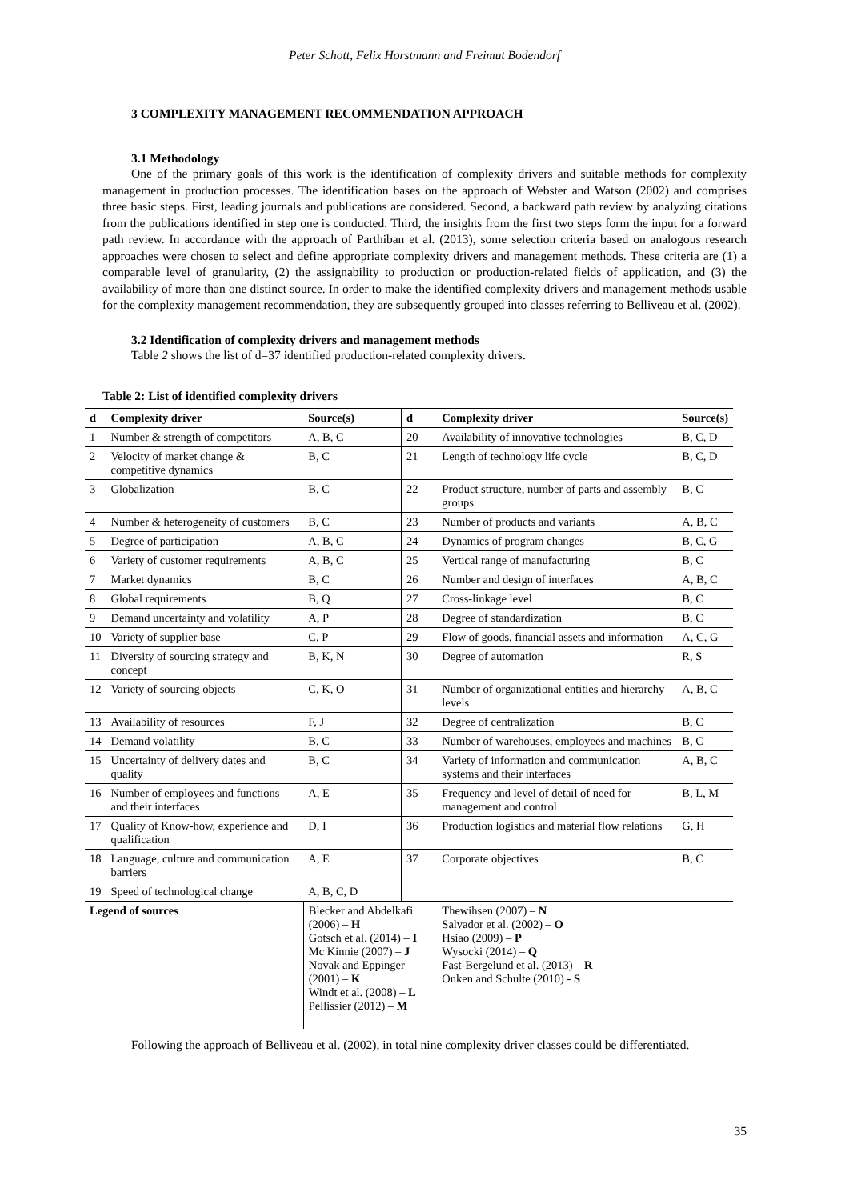Peter Schott, Felix Horstmann and Freimut Bodendorf
3 COMPLEXITY MANAGEMENT RECOMMENDATION APPROACH
3.1 Methodology
One of the primary goals of this work is the identification of complexity drivers and suitable methods for complexity management in production processes. The identification bases on the approach of Webster and Watson (2002) and comprises three basic steps. First, leading journals and publications are considered. Second, a backward path review by analyzing citations from the publications identified in step one is conducted. Third, the insights from the first two steps form the input for a forward path review. In accordance with the approach of Parthiban et al. (2013), some selection criteria based on analogous research approaches were chosen to select and define appropriate complexity drivers and management methods. These criteria are (1) a comparable level of granularity, (2) the assignability to production or production-related fields of application, and (3) the availability of more than one distinct source. In order to make the identified complexity drivers and management methods usable for the complexity management recommendation, they are subsequently grouped into classes referring to Belliveau et al. (2002).
3.2 Identification of complexity drivers and management methods
Table 2 shows the list of d=37 identified production-related complexity drivers.
Table 2: List of identified complexity drivers
| d | Complexity driver | Source(s) | d | Complexity driver | Source(s) |
| --- | --- | --- | --- | --- | --- |
| 1 | Number & strength of competitors | A, B, C | 20 | Availability of innovative technologies | B, C, D |
| 2 | Velocity of market change & competitive dynamics | B, C | 21 | Length of technology life cycle | B, C, D |
| 3 | Globalization | B, C | 22 | Product structure, number of parts and assembly groups | B, C |
| 4 | Number & heterogeneity of customers | B, C | 23 | Number of products and variants | A, B, C |
| 5 | Degree of participation | A, B, C | 24 | Dynamics of program changes | B, C, G |
| 6 | Variety of customer requirements | A, B, C | 25 | Vertical range of manufacturing | B, C |
| 7 | Market dynamics | B, C | 26 | Number and design of interfaces | A, B, C |
| 8 | Global requirements | B, Q | 27 | Cross-linkage level | B, C |
| 9 | Demand uncertainty and volatility | A, P | 28 | Degree of standardization | B, C |
| 10 | Variety of supplier base | C, P | 29 | Flow of goods, financial assets and information | A, C, G |
| 11 | Diversity of sourcing strategy and concept | B, K, N | 30 | Degree of automation | R, S |
| 12 | Variety of sourcing objects | C, K, O | 31 | Number of organizational entities and hierarchy levels | A, B, C |
| 13 | Availability of resources | F, J | 32 | Degree of centralization | B, C |
| 14 | Demand volatility | B, C | 33 | Number of warehouses, employees and machines | B, C |
| 15 | Uncertainty of delivery dates and quality | B, C | 34 | Variety of information and communication systems and their interfaces | A, B, C |
| 16 | Number of employees and functions and their interfaces | A, E | 35 | Frequency and level of detail of need for management and control | B, L, M |
| 17 | Quality of Know-how, experience and qualification | D, I | 36 | Production logistics and material flow relations | G, H |
| 18 | Language, culture and communication barriers | A, E | 37 | Corporate objectives | B, C |
| 19 | Speed of technological change | A, B, C, D | | | |
| Legend of sources | | Blecker and Abdelkafi (2006) – H Gotsch et al. (2014) – I Mc Kinnie (2007) – J Novak and Eppinger (2001) – K Windt et al. (2008) – L Pellissier (2012) – M | | Thewihsen (2007) – N Salvador et al. (2002) – O Hsiao (2009) – P Wysocki (2014) – Q Fast-Bergelund et al. (2013) – R Onken and Schulte (2010) - S | |
Following the approach of Belliveau et al. (2002), in total nine complexity driver classes could be differentiated.
35